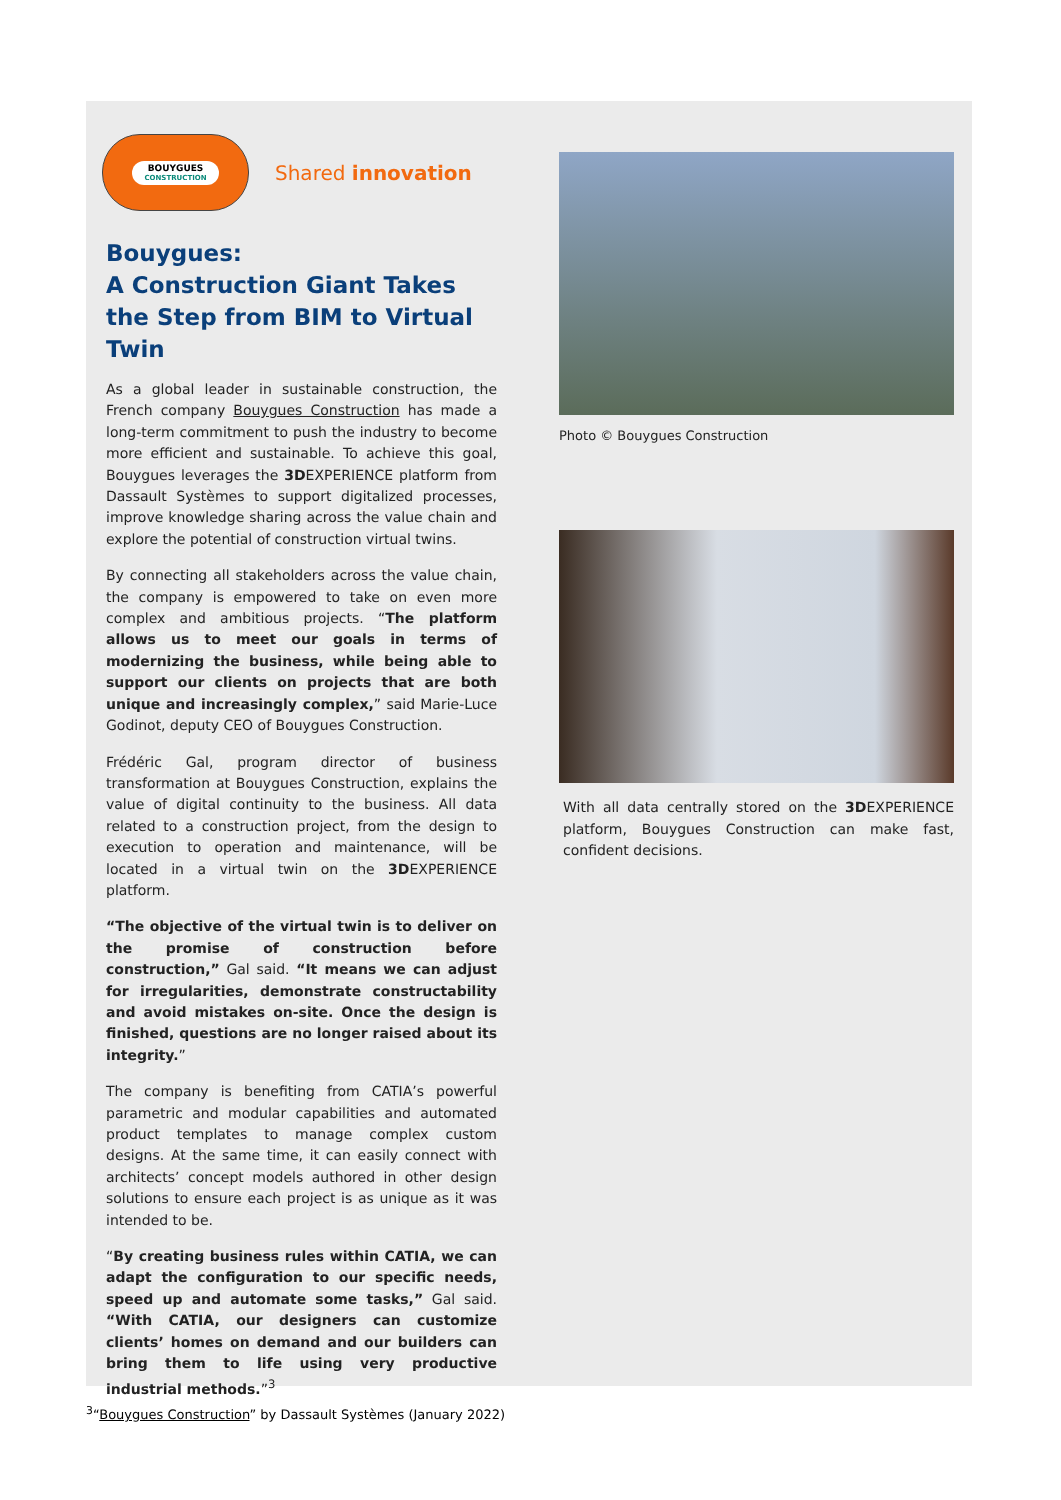BOUYGUES
CONSTRUCTION
Shared innovation
Bouygues:
A Construction Giant Takes the Step from BIM to Virtual Twin
As a global leader in sustainable construction, the French company Bouygues Construction has made a long-term commitment to push the industry to become more efficient and sustainable. To achieve this goal, Bouygues leverages the 3DEXPERIENCE platform from Dassault Systèmes to support digitalized processes, improve knowledge sharing across the value chain and explore the potential of construction virtual twins.
By connecting all stakeholders across the value chain, the company is empowered to take on even more complex and ambitious projects. “The platform allows us to meet our goals in terms of modernizing the business, while being able to support our clients on projects that are both unique and increasingly complex,” said Marie-Luce Godinot, deputy CEO of Bouygues Construction.
Frédéric Gal, program director of business transformation at Bouygues Construction, explains the value of digital continuity to the business. All data related to a construction project, from the design to execution to operation and maintenance, will be located in a virtual twin on the 3DEXPERIENCE platform.
“The objective of the virtual twin is to deliver on the promise of construction before construction,” Gal said. “It means we can adjust for irregularities, demonstrate constructability and avoid mistakes on-site. Once the design is finished, questions are no longer raised about its integrity.”
The company is benefiting from CATIA’s powerful parametric and modular capabilities and automated product templates to manage complex custom designs. At the same time, it can easily connect with architects’ concept models authored in other design solutions to ensure each project is as unique as it was intended to be.
“By creating business rules within CATIA, we can adapt the configuration to our specific needs, speed up and automate some tasks,” Gal said. “With CATIA, our designers can customize clients’ homes on demand and our builders can bring them to life using very productive industrial methods.”<sup>3</sup>
Photo © Bouygues Construction
With all data centrally stored on the 3DEXPERIENCE platform, Bouygues Construction can make fast, confident decisions.
<sup>3</sup> “Bouygues Construction” by Dassault Systèmes (January 2022)